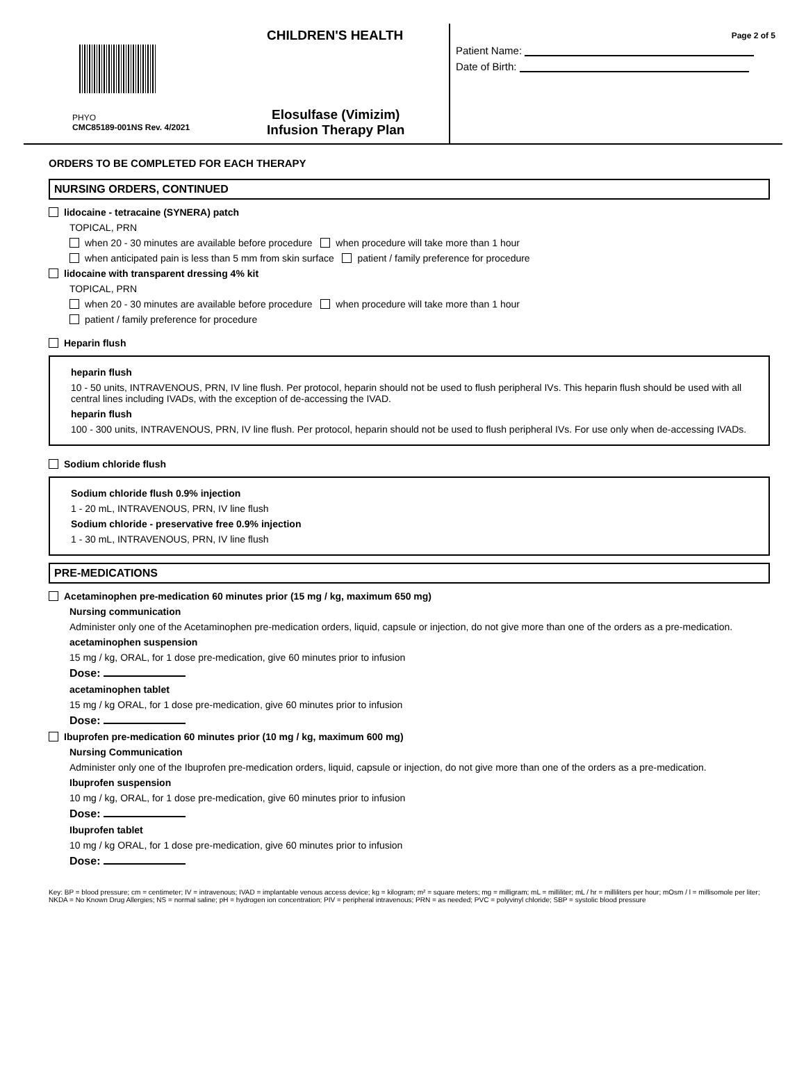CHILDREN'S HEALTH
PHYO
CMC85189-001NS Rev. 4/2021
Elosulfase (Vimizim)
Infusion Therapy Plan
Page 2 of 5
Patient Name:
Date of Birth:
ORDERS TO BE COMPLETED FOR EACH THERAPY
NURSING ORDERS, CONTINUED
lidocaine - tetracaine (SYNERA) patch
TOPICAL, PRN
when 20 - 30 minutes are available before procedure when procedure will take more than 1 hour
when anticipated pain is less than 5 mm from skin surface patient / family preference for procedure
lidocaine with transparent dressing 4% kit
TOPICAL, PRN
when 20 - 30 minutes are available before procedure when procedure will take more than 1 hour
patient / family preference for procedure
Heparin flush
heparin flush
10 - 50 units, INTRAVENOUS, PRN, IV line flush. Per protocol, heparin should not be used to flush peripheral IVs. This heparin flush should be used with all central lines including IVADs, with the exception of de-accessing the IVAD.
heparin flush
100 - 300 units, INTRAVENOUS, PRN, IV line flush. Per protocol, heparin should not be used to flush peripheral IVs. For use only when de-accessing IVADs.
Sodium chloride flush
Sodium chloride flush 0.9% injection
1 - 20 mL, INTRAVENOUS, PRN, IV line flush
Sodium chloride - preservative free 0.9% injection
1 - 30 mL, INTRAVENOUS, PRN, IV line flush
PRE-MEDICATIONS
Acetaminophen pre-medication 60 minutes prior (15 mg / kg, maximum 650 mg)
Nursing communication
Administer only one of the Acetaminophen pre-medication orders, liquid, capsule or injection, do not give more than one of the orders as a pre-medication.
acetaminophen suspension
15 mg / kg, ORAL, for 1 dose pre-medication, give 60 minutes prior to infusion
Dose:
acetaminophen tablet
15 mg / kg ORAL, for 1 dose pre-medication, give 60 minutes prior to infusion
Dose:
Ibuprofen pre-medication 60 minutes prior (10 mg / kg, maximum 600 mg)
Nursing Communication
Administer only one of the Ibuprofen pre-medication orders, liquid, capsule or injection, do not give more than one of the orders as a pre-medication.
Ibuprofen suspension
10 mg / kg, ORAL, for 1 dose pre-medication, give 60 minutes prior to infusion
Dose:
Ibuprofen tablet
10 mg / kg ORAL, for 1 dose pre-medication, give 60 minutes prior to infusion
Dose:
Key: BP = blood pressure; cm = centimeter; IV = intravenous; IVAD = implantable venous access device; kg = kilogram; m² = square meters; mg = milligram; mL = milliliter; mL / hr = milliliters per hour; mOsm / l = millisomole per liter; NKDA = No Known Drug Allergies; NS = normal saline; pH = hydrogen ion concentration; PIV = peripheral intravenous; PRN = as needed; PVC = polyvinyl chloride; SBP = systolic blood pressure